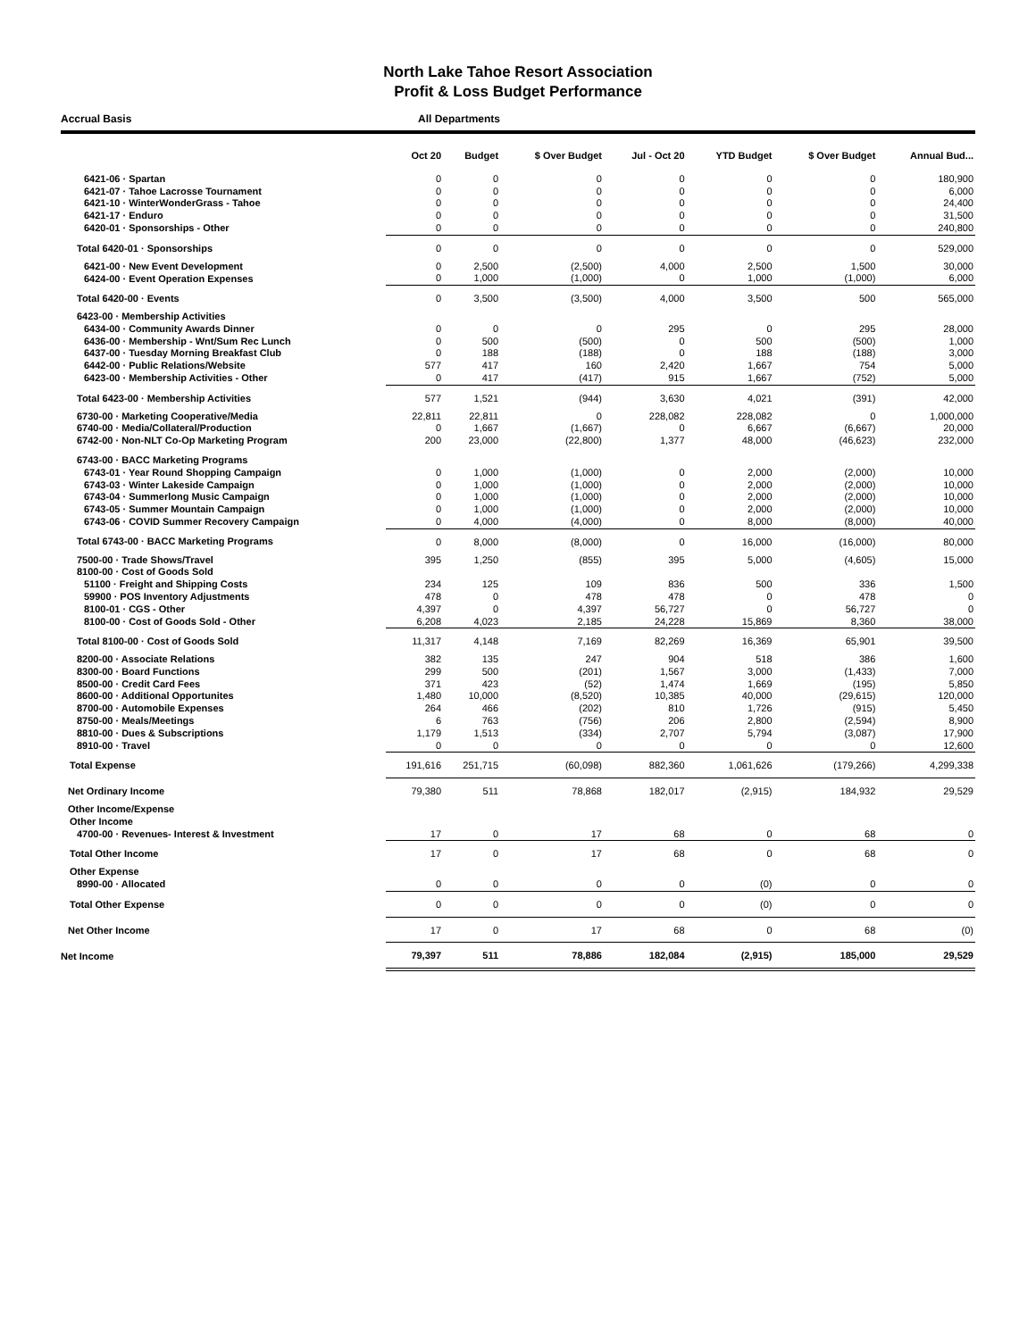North Lake Tahoe Resort Association
Profit & Loss Budget Performance
Accrual Basis All Departments
| | Oct 20 | Budget | $ Over Budget | Jul - Oct 20 | YTD Budget | $ Over Budget | Annual Bud... |
| --- | --- | --- | --- | --- | --- | --- | --- |
| 6421-06 · Spartan | 0 | 0 | 0 | 0 | 0 | 0 | 180,900 |
| 6421-07 · Tahoe Lacrosse Tournament | 0 | 0 | 0 | 0 | 0 | 0 | 6,000 |
| 6421-10 · WinterWonderGrass - Tahoe | 0 | 0 | 0 | 0 | 0 | 0 | 24,400 |
| 6421-17 · Enduro | 0 | 0 | 0 | 0 | 0 | 0 | 31,500 |
| 6420-01 · Sponsorships - Other | 0 | 0 | 0 | 0 | 0 | 0 | 240,800 |
| Total 6420-01 · Sponsorships | 0 | 0 | 0 | 0 | 0 | 0 | 529,000 |
| 6421-00 · New Event Development | 0 | 2,500 | (2,500) | 4,000 | 2,500 | 1,500 | 30,000 |
| 6424-00 · Event Operation Expenses | 0 | 1,000 | (1,000) | 0 | 1,000 | (1,000) | 6,000 |
| Total 6420-00 · Events | 0 | 3,500 | (3,500) | 4,000 | 3,500 | 500 | 565,000 |
| 6423-00 · Membership Activities | | | | | | | |
| 6434-00 · Community Awards Dinner | 0 | 0 | 0 | 295 | 0 | 295 | 28,000 |
| 6436-00 · Membership - Wnt/Sum Rec Lunch | 0 | 500 | (500) | 0 | 500 | (500) | 1,000 |
| 6437-00 · Tuesday Morning Breakfast Club | 0 | 188 | (188) | 0 | 188 | (188) | 3,000 |
| 6442-00 · Public Relations/Website | 577 | 417 | 160 | 2,420 | 1,667 | 754 | 5,000 |
| 6423-00 · Membership Activities - Other | 0 | 417 | (417) | 915 | 1,667 | (752) | 5,000 |
| Total 6423-00 · Membership Activities | 577 | 1,521 | (944) | 3,630 | 4,021 | (391) | 42,000 |
| 6730-00 · Marketing Cooperative/Media | 22,811 | 22,811 | 0 | 228,082 | 228,082 | 0 | 1,000,000 |
| 6740-00 · Media/Collateral/Production | 0 | 1,667 | (1,667) | 0 | 6,667 | (6,667) | 20,000 |
| 6742-00 · Non-NLT Co-Op Marketing Program | 200 | 23,000 | (22,800) | 1,377 | 48,000 | (46,623) | 232,000 |
| 6743-00 · BACC Marketing Programs | | | | | | | |
| 6743-01 · Year Round Shopping Campaign | 0 | 1,000 | (1,000) | 0 | 2,000 | (2,000) | 10,000 |
| 6743-03 · Winter Lakeside Campaign | 0 | 1,000 | (1,000) | 0 | 2,000 | (2,000) | 10,000 |
| 6743-04 · Summerlong Music Campaign | 0 | 1,000 | (1,000) | 0 | 2,000 | (2,000) | 10,000 |
| 6743-05 · Summer Mountain Campaign | 0 | 1,000 | (1,000) | 0 | 2,000 | (2,000) | 10,000 |
| 6743-06 · COVID Summer Recovery Campaign | 0 | 4,000 | (4,000) | 0 | 8,000 | (8,000) | 40,000 |
| Total 6743-00 · BACC Marketing Programs | 0 | 8,000 | (8,000) | 0 | 16,000 | (16,000) | 80,000 |
| 7500-00 · Trade Shows/Travel | 395 | 1,250 | (855) | 395 | 5,000 | (4,605) | 15,000 |
| 8100-00 · Cost of Goods Sold | | | | | | | |
| 51100 · Freight and Shipping Costs | 234 | 125 | 109 | 836 | 500 | 336 | 1,500 |
| 59900 · POS Inventory Adjustments | 478 | 0 | 478 | 478 | 0 | 478 | 0 |
| 8100-01 · CGS - Other | 4,397 | 0 | 4,397 | 56,727 | 0 | 56,727 | 0 |
| 8100-00 · Cost of Goods Sold - Other | 6,208 | 4,023 | 2,185 | 24,228 | 15,869 | 8,360 | 38,000 |
| Total 8100-00 · Cost of Goods Sold | 11,317 | 4,148 | 7,169 | 82,269 | 16,369 | 65,901 | 39,500 |
| 8200-00 · Associate Relations | 382 | 135 | 247 | 904 | 518 | 386 | 1,600 |
| 8300-00 · Board Functions | 299 | 500 | (201) | 1,567 | 3,000 | (1,433) | 7,000 |
| 8500-00 · Credit Card Fees | 371 | 423 | (52) | 1,474 | 1,669 | (195) | 5,850 |
| 8600-00 · Additional Opportunites | 1,480 | 10,000 | (8,520) | 10,385 | 40,000 | (29,615) | 120,000 |
| 8700-00 · Automobile Expenses | 264 | 466 | (202) | 810 | 1,726 | (915) | 5,450 |
| 8750-00 · Meals/Meetings | 6 | 763 | (756) | 206 | 2,800 | (2,594) | 8,900 |
| 8810-00 · Dues & Subscriptions | 1,179 | 1,513 | (334) | 2,707 | 5,794 | (3,087) | 17,900 |
| 8910-00 · Travel | 0 | 0 | 0 | 0 | 0 | 0 | 12,600 |
| Total Expense | 191,616 | 251,715 | (60,098) | 882,360 | 1,061,626 | (179,266) | 4,299,338 |
| Net Ordinary Income | 79,380 | 511 | 78,868 | 182,017 | (2,915) | 184,932 | 29,529 |
| Other Income/Expense | | | | | | | |
| Other Income | | | | | | | |
| 4700-00 · Revenues- Interest & Investment | 17 | 0 | 17 | 68 | 0 | 68 | 0 |
| Total Other Income | 17 | 0 | 17 | 68 | 0 | 68 | 0 |
| Other Expense | | | | | | | |
| 8990-00 · Allocated | 0 | 0 | 0 | 0 | (0) | 0 | 0 |
| Total Other Expense | 0 | 0 | 0 | 0 | (0) | 0 | 0 |
| Net Other Income | 17 | 0 | 17 | 68 | 0 | 68 | (0) |
| Net Income | 79,397 | 511 | 78,886 | 182,084 | (2,915) | 185,000 | 29,529 |